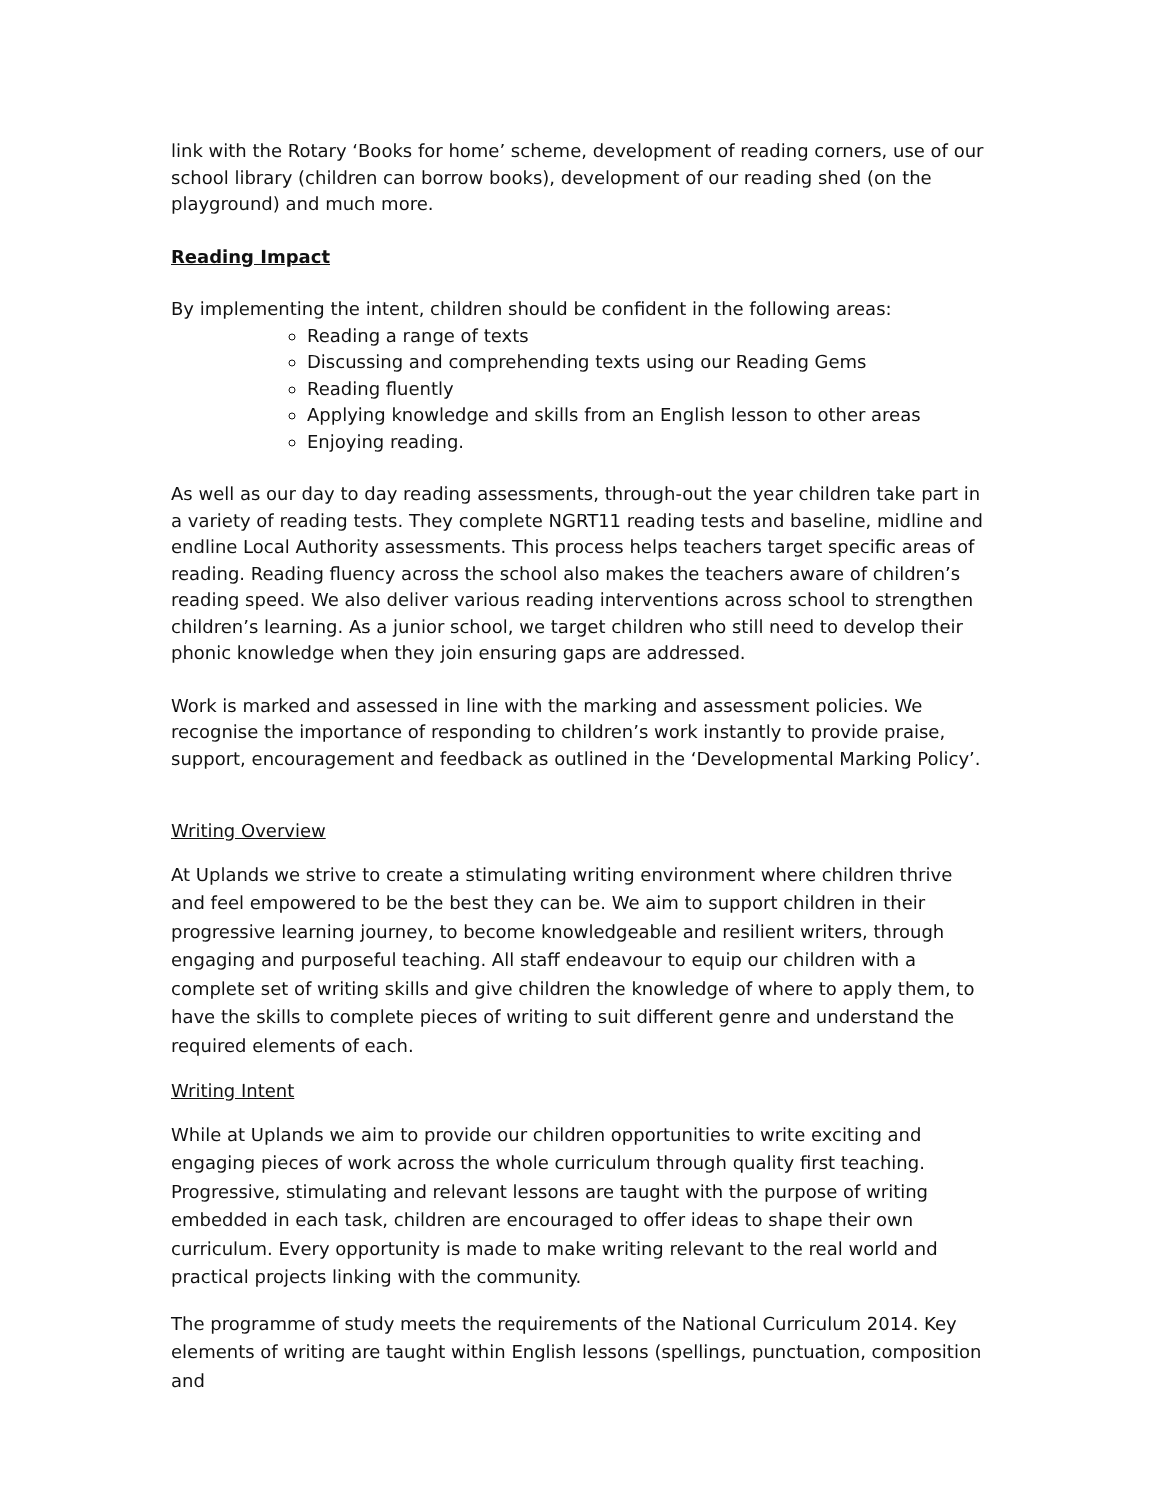link with the Rotary ‘Books for home’ scheme, development of reading corners, use of our school library (children can borrow books), development of our reading shed (on the playground) and much more.
Reading Impact
By implementing the intent, children should be confident in the following areas:
Reading a range of texts
Discussing and comprehending texts using our Reading Gems
Reading fluently
Applying knowledge and skills from an English lesson to other areas
Enjoying reading.
As well as our day to day reading assessments, through-out the year children take part in a variety of reading tests. They complete NGRT11 reading tests and baseline, midline and endline Local Authority assessments. This process helps teachers target specific areas of reading. Reading fluency across the school also makes the teachers aware of children’s reading speed. We also deliver various reading interventions across school to strengthen children’s learning. As a junior school, we target children who still need to develop their phonic knowledge when they join ensuring gaps are addressed.
Work is marked and assessed in line with the marking and assessment policies. We recognise the importance of responding to children’s work instantly to provide praise, support, encouragement and feedback as outlined in the ‘Developmental Marking Policy’.
Writing Overview
At Uplands we strive to create a stimulating writing environment where children thrive and feel empowered to be the best they can be. We aim to support children in their progressive learning journey, to become knowledgeable and resilient writers, through engaging and purposeful teaching. All staff endeavour to equip our children with a complete set of writing skills and give children the knowledge of where to apply them, to have the skills to complete pieces of writing to suit different genre and understand the required elements of each.
Writing Intent
While at Uplands we aim to provide our children opportunities to write exciting and engaging pieces of work across the whole curriculum through quality first teaching. Progressive, stimulating and relevant lessons are taught with the purpose of writing embedded in each task, children are encouraged to offer ideas to shape their own curriculum. Every opportunity is made to make writing relevant to the real world and practical projects linking with the community.
The programme of study meets the requirements of the National Curriculum 2014. Key elements of writing are taught within English lessons (spellings, punctuation, composition and